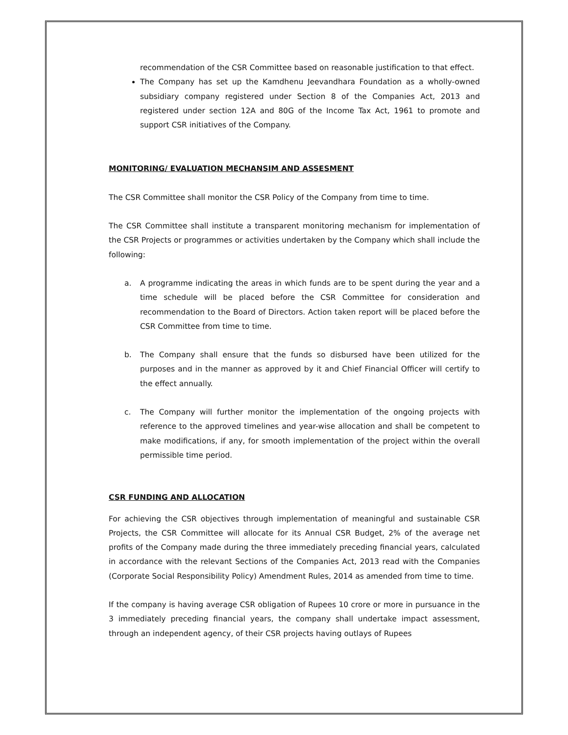recommendation of the CSR Committee based on reasonable justification to that effect.
The Company has set up the Kamdhenu Jeevandhara Foundation as a wholly-owned subsidiary company registered under Section 8 of the Companies Act, 2013 and registered under section 12A and 80G of the Income Tax Act, 1961 to promote and support CSR initiatives of the Company.
MONITORING/ EVALUATION MECHANSIM AND ASSESMENT
The CSR Committee shall monitor the CSR Policy of the Company from time to time.
The CSR Committee shall institute a transparent monitoring mechanism for implementation of the CSR Projects or programmes or activities undertaken by the Company which shall include the following:
a. A programme indicating the areas in which funds are to be spent during the year and a time schedule will be placed before the CSR Committee for consideration and recommendation to the Board of Directors. Action taken report will be placed before the CSR Committee from time to time.
b. The Company shall ensure that the funds so disbursed have been utilized for the purposes and in the manner as approved by it and Chief Financial Officer will certify to the effect annually.
c. The Company will further monitor the implementation of the ongoing projects with reference to the approved timelines and year-wise allocation and shall be competent to make modifications, if any, for smooth implementation of the project within the overall permissible time period.
CSR FUNDING AND ALLOCATION
For achieving the CSR objectives through implementation of meaningful and sustainable CSR Projects, the CSR Committee will allocate for its Annual CSR Budget, 2% of the average net profits of the Company made during the three immediately preceding financial years, calculated in accordance with the relevant Sections of the Companies Act, 2013 read with the Companies (Corporate Social Responsibility Policy) Amendment Rules, 2014 as amended from time to time.
If the company is having average CSR obligation of Rupees 10 crore or more in pursuance in the 3 immediately preceding financial years, the company shall undertake impact assessment, through an independent agency, of their CSR projects having outlays of Rupees